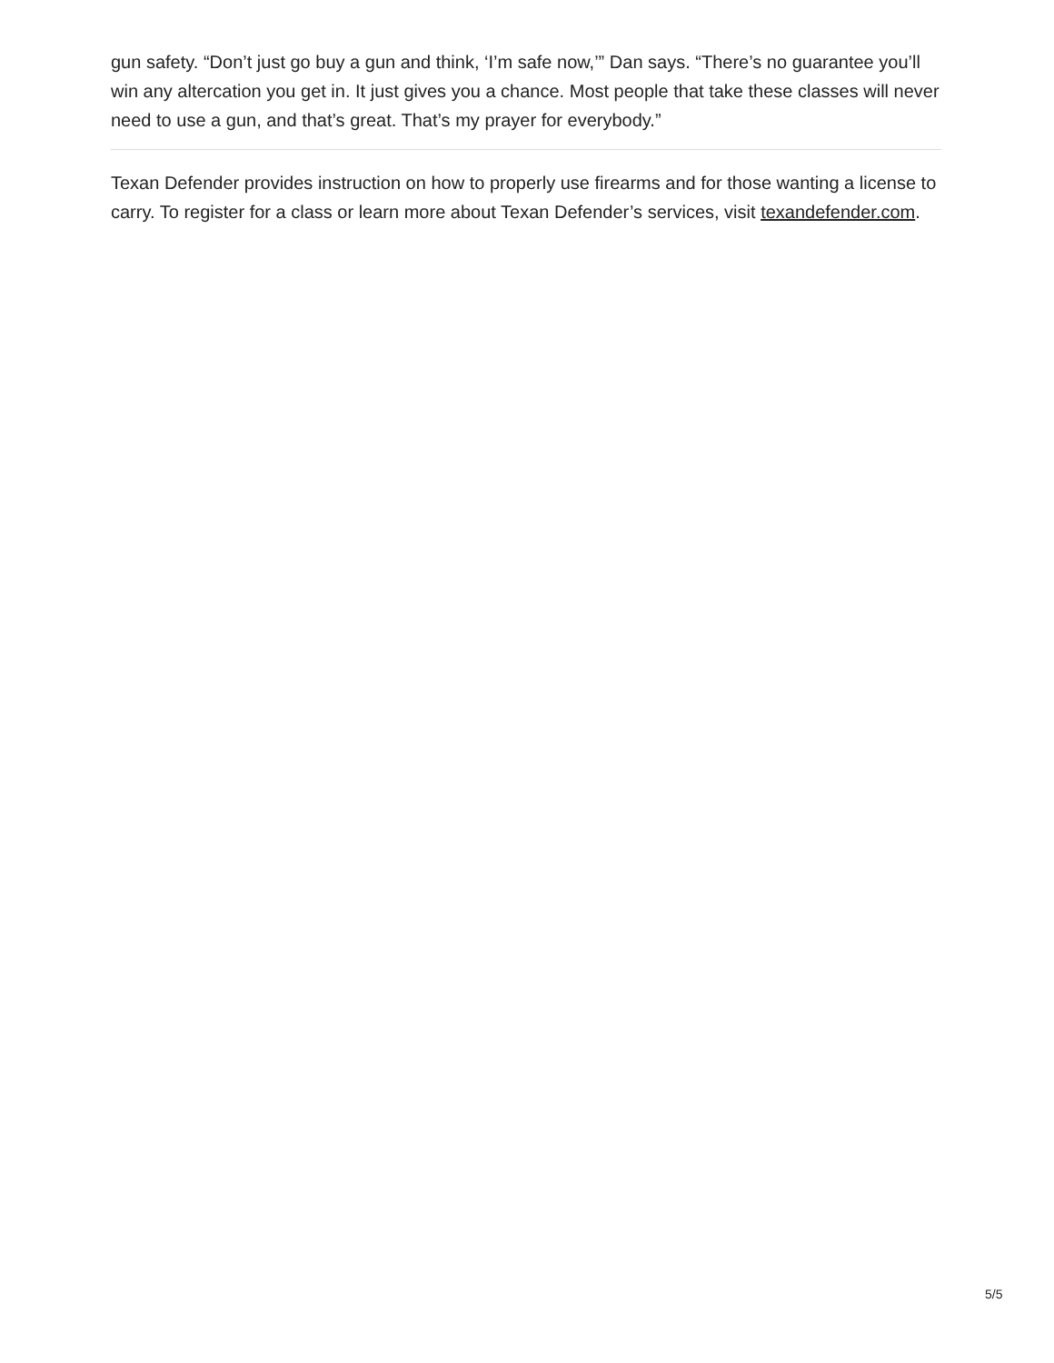gun safety. “Don’t just go buy a gun and think, ‘I’m safe now,’” Dan says. “There’s no guarantee you’ll win any altercation you get in. It just gives you a chance. Most people that take these classes will never need to use a gun, and that’s great. That’s my prayer for everybody.”
Texan Defender provides instruction on how to properly use firearms and for those wanting a license to carry. To register for a class or learn more about Texan Defender’s services, visit texandefender.com.
5/5